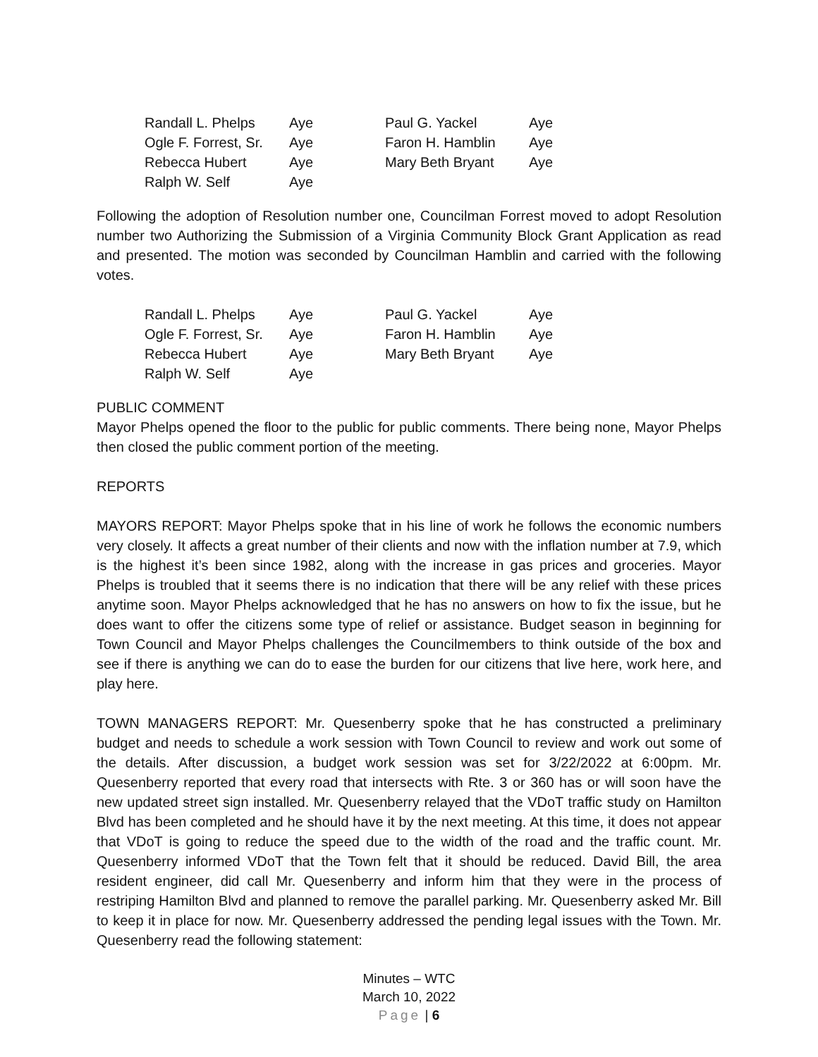| Randall L. Phelps | Aye | Paul G. Yackel | Aye |
| Ogle F. Forrest, Sr. | Aye | Faron H. Hamblin | Aye |
| Rebecca Hubert | Aye | Mary Beth Bryant | Aye |
| Ralph W. Self | Aye | | |
Following the adoption of Resolution number one, Councilman Forrest moved to adopt Resolution number two Authorizing the Submission of a Virginia Community Block Grant Application as read and presented. The motion was seconded by Councilman Hamblin and carried with the following votes.
| Randall L. Phelps | Aye | Paul G. Yackel | Aye |
| Ogle F. Forrest, Sr. | Aye | Faron H. Hamblin | Aye |
| Rebecca Hubert | Aye | Mary Beth Bryant | Aye |
| Ralph W. Self | Aye | | |
PUBLIC COMMENT
Mayor Phelps opened the floor to the public for public comments. There being none, Mayor Phelps then closed the public comment portion of the meeting.
REPORTS
MAYORS REPORT: Mayor Phelps spoke that in his line of work he follows the economic numbers very closely. It affects a great number of their clients and now with the inflation number at 7.9, which is the highest it’s been since 1982, along with the increase in gas prices and groceries. Mayor Phelps is troubled that it seems there is no indication that there will be any relief with these prices anytime soon. Mayor Phelps acknowledged that he has no answers on how to fix the issue, but he does want to offer the citizens some type of relief or assistance. Budget season in beginning for Town Council and Mayor Phelps challenges the Councilmembers to think outside of the box and see if there is anything we can do to ease the burden for our citizens that live here, work here, and play here.
TOWN MANAGERS REPORT: Mr. Quesenberry spoke that he has constructed a preliminary budget and needs to schedule a work session with Town Council to review and work out some of the details. After discussion, a budget work session was set for 3/22/2022 at 6:00pm. Mr. Quesenberry reported that every road that intersects with Rte. 3 or 360 has or will soon have the new updated street sign installed. Mr. Quesenberry relayed that the VDoT traffic study on Hamilton Blvd has been completed and he should have it by the next meeting. At this time, it does not appear that VDoT is going to reduce the speed due to the width of the road and the traffic count. Mr. Quesenberry informed VDoT that the Town felt that it should be reduced. David Bill, the area resident engineer, did call Mr. Quesenberry and inform him that they were in the process of restriping Hamilton Blvd and planned to remove the parallel parking. Mr. Quesenberry asked Mr. Bill to keep it in place for now. Mr. Quesenberry addressed the pending legal issues with the Town. Mr. Quesenberry read the following statement:
Minutes – WTC
March 10, 2022
Page | 6